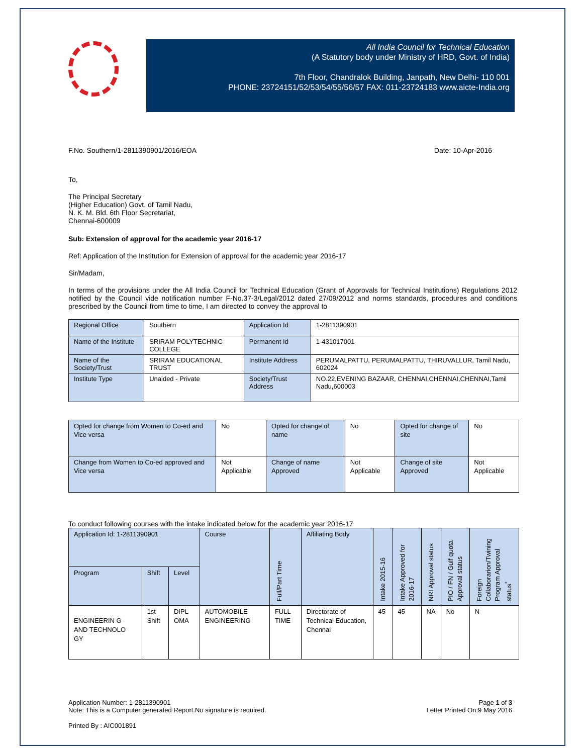All India Council for Technical Education
(A Statutory body under Ministry of HRD, Govt. of India)
7th Floor, Chandralok Building, Janpath, New Delhi- 110 001
PHONE: 23724151/52/53/54/55/56/57 FAX: 011-23724183 www.aicte-India.org
F.No. Southern/1-2811390901/2016/EOA Date: 10-Apr-2016
To,
The Principal Secretary
(Higher Education) Govt. of Tamil Nadu,
N. K. M. Bld. 6th Floor Secretariat,
Chennai-600009
Sub: Extension of approval for the academic year 2016-17
Ref: Application of the Institution for Extension of approval for the academic year 2016-17
Sir/Madam,
In terms of the provisions under the All India Council for Technical Education (Grant of Approvals for Technical Institutions) Regulations 2012 notified by the Council vide notification number F-No.37-3/Legal/2012 dated 27/09/2012 and norms standards, procedures and conditions prescribed by the Council from time to time, I am directed to convey the approval to
| Regional Office | Southern | Application Id | 1-2811390901 |
| Name of the Institute | SRIRAM POLYTECHNIC COLLEGE | Permanent Id | 1-431017001 |
| Name of the Society/Trust | SRIRAM EDUCATIONAL TRUST | Institute Address | PERUMALPATTU, PERUMALPATTU, THIRUVALLUR, Tamil Nadu, 602024 |
| Institute Type | Unaided - Private | Society/Trust Address | NO.22,EVENING BAZAAR, CHENNAI,CHENNAI,CHENNAI,Tamil Nadu,600003 |
| Opted for change from Women to Co-ed and Vice versa | No | Opted for change of name | No | Opted for change of site | No |
| Change from Women to Co-ed approved and Vice versa | Not Applicable | Change of name Approved | Not Applicable | Change of site Approved | Not Applicable |
To conduct following courses with the intake indicated below for the academic year 2016-17
| Application Id: 1-2811390901 | | | Course | Full/Part Time | Affiliating Body | Intake 2015-16 | Intake Approved for 2016-17 | NRI Approval status | PIO / FN / Gulf quota Approval status | Foreign Collaborarion/Twining Program Approval status<sup>*</sup> |
| Program | Shift | Level | | | | | | | | |
| ENGINEERIN G AND TECHNOLO GY | 1st Shift | DIPL OMA | AUTOMOBILE ENGINEERING | FULL TIME | Directorate of Technical Education, Chennai | 45 | 45 | NA | No | N |
Application Number: 1-2811390901
Note: This is a Computer generated Report.No signature is required. Page 1 of 3
Letter Printed On:9 May 2016
Printed By : AIC001891